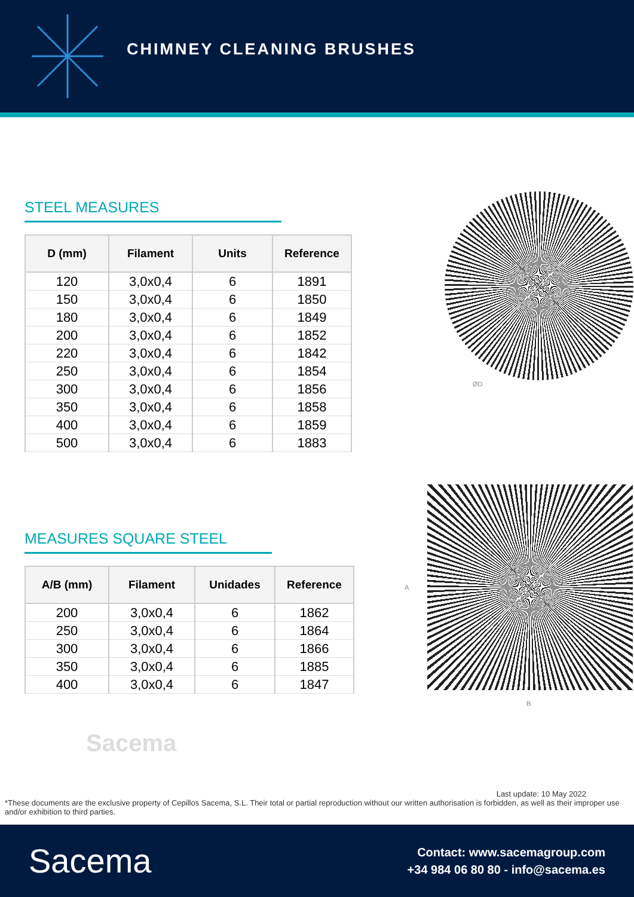CHIMNEY CLEANING BRUSHES
STEEL MEASURES
| D (mm) | Filament | Units | Reference |
| --- | --- | --- | --- |
| 120 | 3,0x0,4 | 6 | 1891 |
| 150 | 3,0x0,4 | 6 | 1850 |
| 180 | 3,0x0,4 | 6 | 1849 |
| 200 | 3,0x0,4 | 6 | 1852 |
| 220 | 3,0x0,4 | 6 | 1842 |
| 250 | 3,0x0,4 | 6 | 1854 |
| 300 | 3,0x0,4 | 6 | 1856 |
| 350 | 3,0x0,4 | 6 | 1858 |
| 400 | 3,0x0,4 | 6 | 1859 |
| 500 | 3,0x0,4 | 6 | 1883 |
MEASURES SQUARE STEEL
| A/B (mm) | Filament | Unidades | Reference |
| --- | --- | --- | --- |
| 200 | 3,0x0,4 | 6 | 1862 |
| 250 | 3,0x0,4 | 6 | 1864 |
| 300 | 3,0x0,4 | 6 | 1866 |
| 350 | 3,0x0,4 | 6 | 1885 |
| 400 | 3,0x0,4 | 6 | 1847 |
Sacema
ØD
A
B
Last update: 10 May 2022
*These documents are the exclusive property of Cepillos Sacema, S.L. Their total or partial reproduction without our written authorisation is forbidden, as well as their improper use and/or exhibition to third parties.
Sacema
Contact: www.sacemagroup.com
+34 984 06 80 80 - info@sacema.es